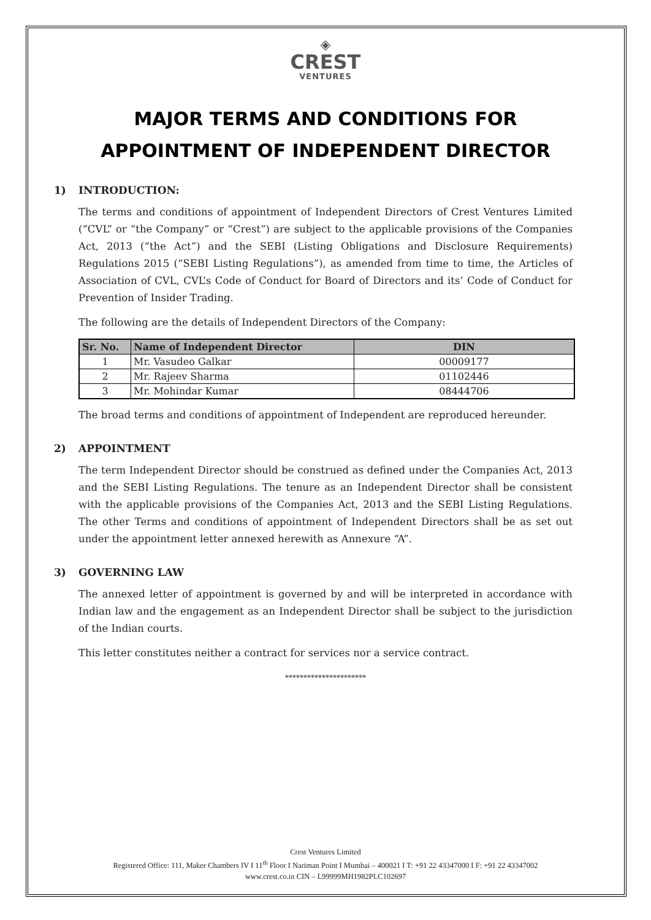◈
CREST
VENTURES
MAJOR TERMS AND CONDITIONS FOR
APPOINTMENT OF INDEPENDENT DIRECTOR
1) INTRODUCTION:
The terms and conditions of appointment of Independent Directors of Crest Ventures Limited (“CVL” or “the Company” or “Crest”) are subject to the applicable provisions of the Companies Act, 2013 (“the Act”) and the SEBI (Listing Obligations and Disclosure Requirements) Regulations 2015 (“SEBI Listing Regulations”), as amended from time to time, the Articles of Association of CVL, CVL’s Code of Conduct for Board of Directors and its’ Code of Conduct for Prevention of Insider Trading.
The following are the details of Independent Directors of the Company:
| Sr. No. | Name of Independent Director | DIN |
| --- | --- | --- |
| 1 | Mr. Vasudeo Galkar | 00009177 |
| 2 | Mr. Rajeev Sharma | 01102446 |
| 3 | Mr. Mohindar Kumar | 08444706 |
The broad terms and conditions of appointment of Independent are reproduced hereunder.
2) APPOINTMENT
The term Independent Director should be construed as defined under the Companies Act, 2013 and the SEBI Listing Regulations. The tenure as an Independent Director shall be consistent with the applicable provisions of the Companies Act, 2013 and the SEBI Listing Regulations. The other Terms and conditions of appointment of Independent Directors shall be as set out under the appointment letter annexed herewith as Annexure “A”.
3) GOVERNING LAW
The annexed letter of appointment is governed by and will be interpreted in accordance with Indian law and the engagement as an Independent Director shall be subject to the jurisdiction of the Indian courts.
This letter constitutes neither a contract for services nor a service contract.
**********************
Crest Ventures Limited
Registered Office: 111, Maker Chambers IV I 11<sup>th</sup> Floor I Nariman Point I Mumbai – 400021 I T: +91 22 43347000 I F: +91 22 43347002
www.crest.co.in CIN – L99999MH1982PLC102697